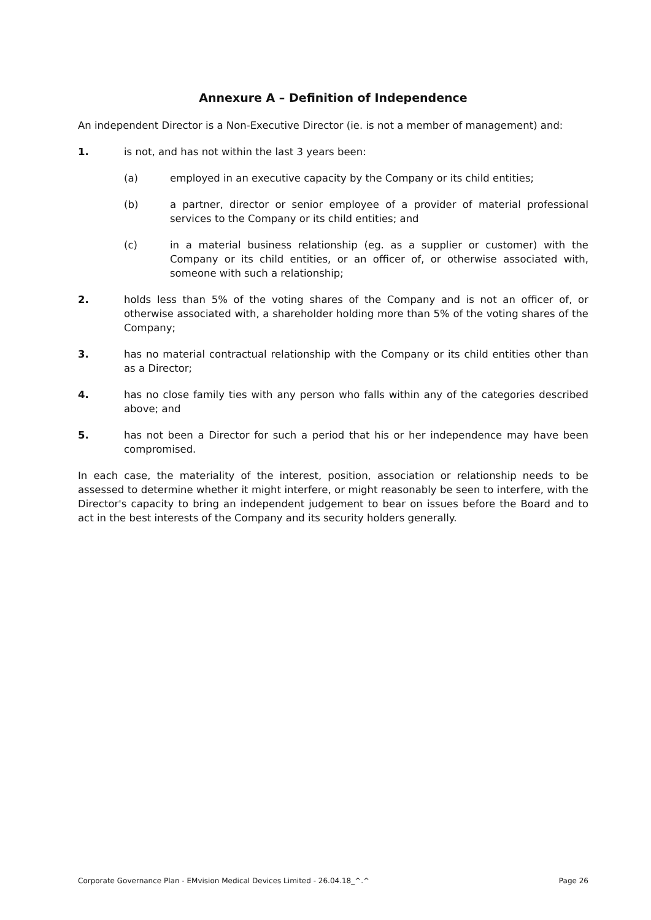Annexure A – Definition of Independence
An independent Director is a Non-Executive Director (ie. is not a member of management) and:
1. is not, and has not within the last 3 years been:
(a) employed in an executive capacity by the Company or its child entities;
(b) a partner, director or senior employee of a provider of material professional services to the Company or its child entities; and
(c) in a material business relationship (eg. as a supplier or customer) with the Company or its child entities, or an officer of, or otherwise associated with, someone with such a relationship;
2. holds less than 5% of the voting shares of the Company and is not an officer of, or otherwise associated with, a shareholder holding more than 5% of the voting shares of the Company;
3. has no material contractual relationship with the Company or its child entities other than as a Director;
4. has no close family ties with any person who falls within any of the categories described above; and
5. has not been a Director for such a period that his or her independence may have been compromised.
In each case, the materiality of the interest, position, association or relationship needs to be assessed to determine whether it might interfere, or might reasonably be seen to interfere, with the Director's capacity to bring an independent judgement to bear on issues before the Board and to act in the best interests of the Company and its security holders generally.
Corporate Governance Plan - EMvision Medical Devices Limited - 26.04.18_^.^ Page 26